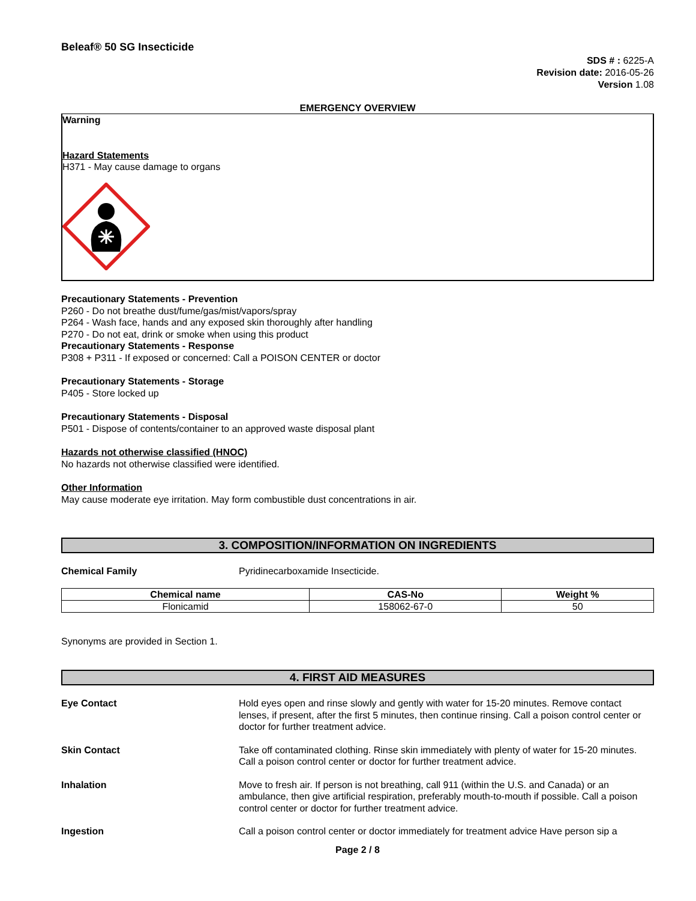Beleaf® 50 SG Insecticide
SDS # : 6225-A
Revision date: 2016-05-26
Version 1.08
EMERGENCY OVERVIEW
Warning
Hazard Statements
H371 - May cause damage to organs
Precautionary Statements - Prevention
P260 - Do not breathe dust/fume/gas/mist/vapors/spray
P264 - Wash face, hands and any exposed skin thoroughly after handling
P270 - Do not eat, drink or smoke when using this product
Precautionary Statements - Response
P308 + P311 - If exposed or concerned: Call a POISON CENTER or doctor
Precautionary Statements - Storage
P405 - Store locked up
Precautionary Statements - Disposal
P501 - Dispose of contents/container to an approved waste disposal plant
Hazards not otherwise classified (HNOC)
No hazards not otherwise classified were identified.
Other Information
May cause moderate eye irritation. May form combustible dust concentrations in air.
3. COMPOSITION/INFORMATION ON INGREDIENTS
Chemical Family Pyridinecarboxamide Insecticide.
| Chemical name | CAS-No | Weight % |
| --- | --- | --- |
| Flonicamid | 158062-67-0 | 50 |
Synonyms are provided in Section 1.
4. FIRST AID MEASURES
Eye Contact Hold eyes open and rinse slowly and gently with water for 15-20 minutes. Remove contact lenses, if present, after the first 5 minutes, then continue rinsing. Call a poison control center or doctor for further treatment advice.
Skin Contact Take off contaminated clothing. Rinse skin immediately with plenty of water for 15-20 minutes. Call a poison control center or doctor for further treatment advice.
Inhalation Move to fresh air. If person is not breathing, call 911 (within the U.S. and Canada) or an ambulance, then give artificial respiration, preferably mouth-to-mouth if possible. Call a poison control center or doctor for further treatment advice.
Ingestion Call a poison control center or doctor immediately for treatment advice Have person sip a
Page 2 / 8